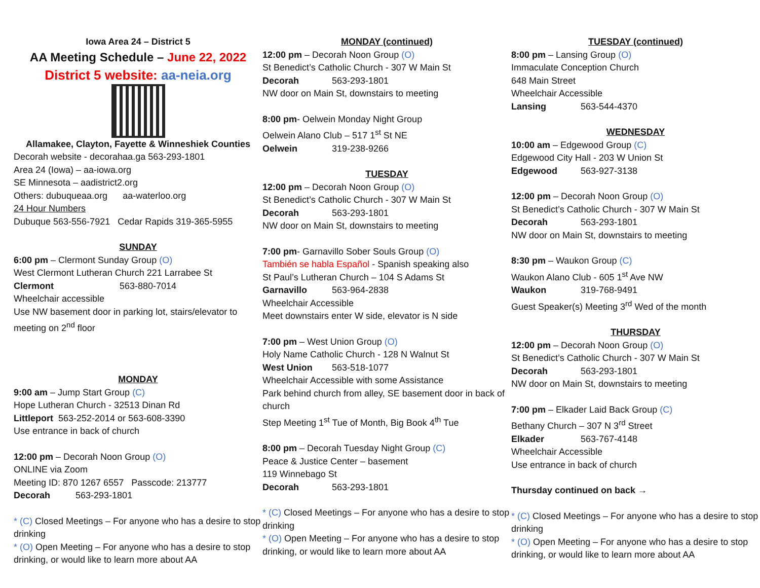Iowa Area 24 – District 5
AA Meeting Schedule – June 22, 2022
District 5 website: aa-neia.org
Allamakee, Clayton, Fayette & Winneshiek Counties
Decorah website - decorahaa.ga 563-293-1801
Area 24 (Iowa) – aa-iowa.org
SE Minnesota – aadistrict2.org
Others: dubuqueaa.org aa-waterloo.org
24 Hour Numbers
Dubuque 563-556-7921 Cedar Rapids 319-365-5955
SUNDAY
6:00 pm – Clermont Sunday Group (O)
West Clermont Lutheran Church 221 Larrabee St
Clermont 563-880-7014
Wheelchair accessible
Use NW basement door in parking lot, stairs/elevator to meeting on 2<sup>nd</sup> floor
MONDAY
9:00 am – Jump Start Group (C)
Hope Lutheran Church - 32513 Dinan Rd
Littleport 563-252-2014 or 563-608-3390
Use entrance in back of church
12:00 pm – Decorah Noon Group (O)
ONLINE via Zoom
Meeting ID: 870 1267 6557 Passcode: 213777
Decorah 563-293-1801
* (C) Closed Meetings – For anyone who has a desire to stop drinking
* (O) Open Meeting – For anyone who has a desire to stop drinking, or would like to learn more about AA
MONDAY (continued)
12:00 pm – Decorah Noon Group (O)
St Benedict’s Catholic Church - 307 W Main St
Decorah 563-293-1801
NW door on Main St, downstairs to meeting
8:00 pm- Oelwein Monday Night Group
Oelwein Alano Club – 517 1<sup>st</sup> St NE
Oelwein 319-238-9266
TUESDAY
12:00 pm – Decorah Noon Group (O)
St Benedict’s Catholic Church - 307 W Main St
Decorah 563-293-1801
NW door on Main St, downstairs to meeting
7:00 pm- Garnavillo Sober Souls Group (O)
También se habla Español - Spanish speaking also
St Paul’s Lutheran Church – 104 S Adams St
Garnavillo 563-964-2838
Wheelchair Accessible
Meet downstairs enter W side, elevator is N side
7:00 pm – West Union Group (O)
Holy Name Catholic Church - 128 N Walnut St
West Union 563-518-1077
Wheelchair Accessible with some Assistance
Park behind church from alley, SE basement door in back of church
Step Meeting 1<sup>st</sup> Tue of Month, Big Book 4<sup>th</sup> Tue
8:00 pm – Decorah Tuesday Night Group (C)
Peace & Justice Center – basement
119 Winnebago St
Decorah 563-293-1801
* (C) Closed Meetings – For anyone who has a desire to stop drinking
* (O) Open Meeting – For anyone who has a desire to stop drinking, or would like to learn more about AA
TUESDAY (continued)
8:00 pm – Lansing Group (O)
Immaculate Conception Church
648 Main Street
Wheelchair Accessible
Lansing 563-544-4370
WEDNESDAY
10:00 am – Edgewood Group (C)
Edgewood City Hall - 203 W Union St
Edgewood 563-927-3138
12:00 pm – Decorah Noon Group (O)
St Benedict’s Catholic Church - 307 W Main St
Decorah 563-293-1801
NW door on Main St, downstairs to meeting
8:30 pm – Waukon Group (C)
Waukon Alano Club - 605 1<sup>st</sup> Ave NW
Waukon 319-768-9491
Guest Speaker(s) Meeting 3<sup>rd</sup> Wed of the month
THURSDAY
12:00 pm – Decorah Noon Group (O)
St Benedict’s Catholic Church - 307 W Main St
Decorah 563-293-1801
NW door on Main St, downstairs to meeting
7:00 pm – Elkader Laid Back Group (C)
Bethany Church – 307 N 3<sup>rd</sup> Street
Elkader 563-767-4148
Wheelchair Accessible
Use entrance in back of church
Thursday continued on back →
* (C) Closed Meetings – For anyone who has a desire to stop drinking
* (O) Open Meeting – For anyone who has a desire to stop drinking, or would like to learn more about AA